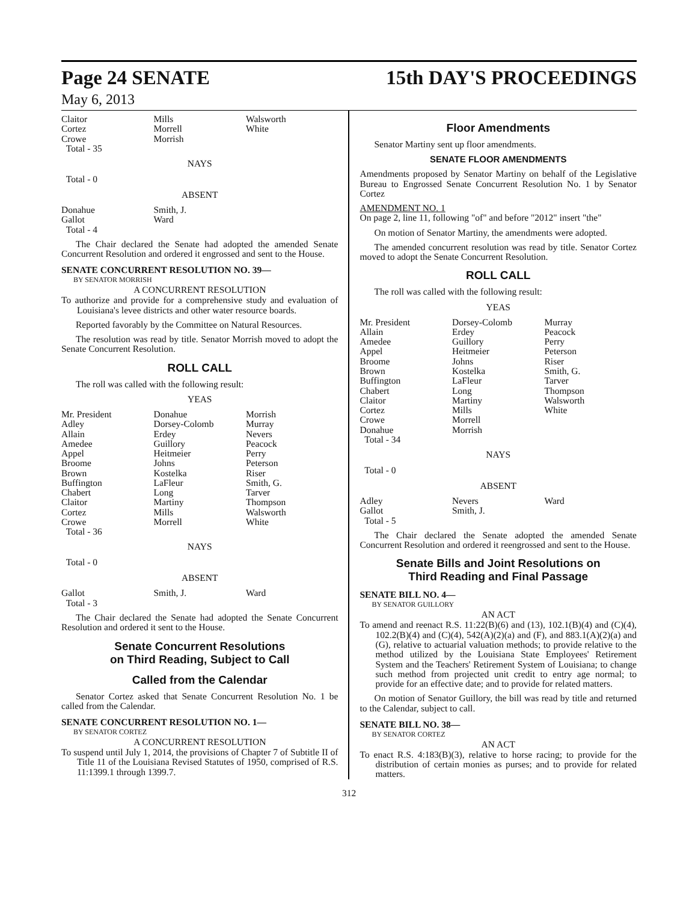Page 24 SENATE
15th DAY'S PROCEEDINGS
May 6, 2013
| Claitor Cortez Crowe Total - 35 | Mills Morrell Morrish | Walsworth White |
NAYS
Total - 0
ABSENT
| Donahue Gallot Total - 4 | Smith, J. Ward | |
The Chair declared the Senate had adopted the amended Senate Concurrent Resolution and ordered it engrossed and sent to the House.
SENATE CONCURRENT RESOLUTION NO. 39—
BY SENATOR MORRISH
A CONCURRENT RESOLUTION
To authorize and provide for a comprehensive study and evaluation of Louisiana's levee districts and other water resource boards.
Reported favorably by the Committee on Natural Resources.
The resolution was read by title. Senator Morrish moved to adopt the Senate Concurrent Resolution.
ROLL CALL
The roll was called with the following result:
YEAS
| Mr. President Adley Allain Amedee Appel Broome Brown Buffington Chabert Claitor Cortez Crowe Total - 36 | Donahue Dorsey-Colomb Erdey Guillory Heitmeier Johns Kostelka LaFleur Long Martiny Mills Morrell | Morrish Murray Nevers Peacock Perry Peterson Riser Smith, G. Tarver Thompson Walsworth White |
NAYS
Total - 0
ABSENT
| Gallot Total - 3 | Smith, J. | Ward |
The Chair declared the Senate had adopted the Senate Concurrent Resolution and ordered it sent to the House.
Senate Concurrent Resolutions
on Third Reading, Subject to Call
Called from the Calendar
Senator Cortez asked that Senate Concurrent Resolution No. 1 be called from the Calendar.
SENATE CONCURRENT RESOLUTION NO. 1—
BY SENATOR CORTEZ
A CONCURRENT RESOLUTION
To suspend until July 1, 2014, the provisions of Chapter 7 of Subtitle II of Title 11 of the Louisiana Revised Statutes of 1950, comprised of R.S. 11:1399.1 through 1399.7.
Floor Amendments
Senator Martiny sent up floor amendments.
SENATE FLOOR AMENDMENTS
Amendments proposed by Senator Martiny on behalf of the Legislative Bureau to Engrossed Senate Concurrent Resolution No. 1 by Senator Cortez
AMENDMENT NO. 1
On page 2, line 11, following "of" and before "2012" insert "the"
On motion of Senator Martiny, the amendments were adopted.
The amended concurrent resolution was read by title. Senator Cortez moved to adopt the Senate Concurrent Resolution.
ROLL CALL
The roll was called with the following result:
YEAS
| Mr. President Allain Amedee Appel Broome Brown Buffington Chabert Claitor Cortez Crowe Donahue Total - 34 | Dorsey-Colomb Erdey Guillory Heitmeier Johns Kostelka LaFleur Long Martiny Mills Morrell Morrish | Murray Peacock Perry Peterson Riser Smith, G. Tarver Thompson Walsworth White |
NAYS
Total - 0
ABSENT
| Adley Gallot Total - 5 | Nevers Smith, J. | Ward |
The Chair declared the Senate adopted the amended Senate Concurrent Resolution and ordered it reengrossed and sent to the House.
Senate Bills and Joint Resolutions on
Third Reading and Final Passage
SENATE BILL NO. 4—
BY SENATOR GUILLORY
AN ACT
To amend and reenact R.S. 11:22(B)(6) and (13), 102.1(B)(4) and (C)(4), 102.2(B)(4) and (C)(4), 542(A)(2)(a) and (F), and 883.1(A)(2)(a) and (G), relative to actuarial valuation methods; to provide relative to the method utilized by the Louisiana State Employees' Retirement System and the Teachers' Retirement System of Louisiana; to change such method from projected unit credit to entry age normal; to provide for an effective date; and to provide for related matters.
On motion of Senator Guillory, the bill was read by title and returned to the Calendar, subject to call.
SENATE BILL NO. 38—
BY SENATOR CORTEZ
AN ACT
To enact R.S. 4:183(B)(3), relative to horse racing; to provide for the distribution of certain monies as purses; and to provide for related matters.
312